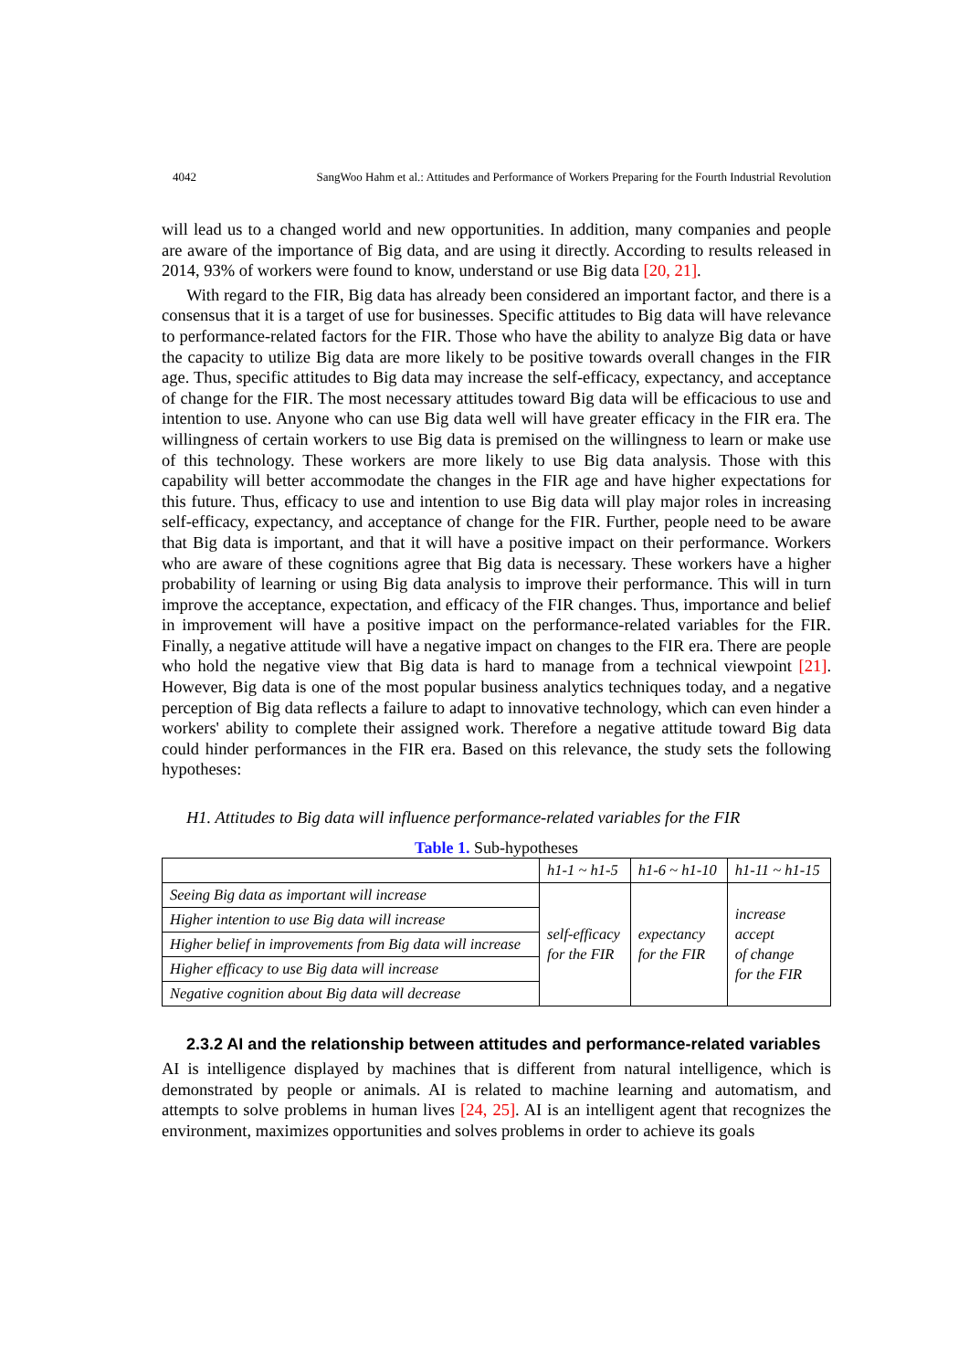4042 SangWoo Hahm et al.: Attitudes and Performance of Workers Preparing for the Fourth Industrial Revolution
will lead us to a changed world and new opportunities. In addition, many companies and people are aware of the importance of Big data, and are using it directly. According to results released in 2014, 93% of workers were found to know, understand or use Big data [20, 21].
With regard to the FIR, Big data has already been considered an important factor, and there is a consensus that it is a target of use for businesses. Specific attitudes to Big data will have relevance to performance-related factors for the FIR. Those who have the ability to analyze Big data or have the capacity to utilize Big data are more likely to be positive towards overall changes in the FIR age. Thus, specific attitudes to Big data may increase the self-efficacy, expectancy, and acceptance of change for the FIR. The most necessary attitudes toward Big data will be efficacious to use and intention to use. Anyone who can use Big data well will have greater efficacy in the FIR era. The willingness of certain workers to use Big data is premised on the willingness to learn or make use of this technology. These workers are more likely to use Big data analysis. Those with this capability will better accommodate the changes in the FIR age and have higher expectations for this future. Thus, efficacy to use and intention to use Big data will play major roles in increasing self-efficacy, expectancy, and acceptance of change for the FIR. Further, people need to be aware that Big data is important, and that it will have a positive impact on their performance. Workers who are aware of these cognitions agree that Big data is necessary. These workers have a higher probability of learning or using Big data analysis to improve their performance. This will in turn improve the acceptance, expectation, and efficacy of the FIR changes. Thus, importance and belief in improvement will have a positive impact on the performance-related variables for the FIR. Finally, a negative attitude will have a negative impact on changes to the FIR era. There are people who hold the negative view that Big data is hard to manage from a technical viewpoint [21]. However, Big data is one of the most popular business analytics techniques today, and a negative perception of Big data reflects a failure to adapt to innovative technology, which can even hinder a workers' ability to complete their assigned work. Therefore a negative attitude toward Big data could hinder performances in the FIR era. Based on this relevance, the study sets the following hypotheses:
H1. Attitudes to Big data will influence performance-related variables for the FIR
Table 1. Sub-hypotheses
| | h1-1 ~ h1-5 | h1-6 ~ h1-10 | h1-11 ~ h1-15 |
| Seeing Big data as important will increase | self-efficacy for the FIR | expectancy for the FIR | increase accept of change for the FIR |
| Higher intention to use Big data will increase | | | |
| Higher belief in improvements from Big data will increase | | | |
| Higher efficacy to use Big data will increase | | | |
| Negative cognition about Big data will decrease | | | |
2.3.2 AI and the relationship between attitudes and performance-related variables
AI is intelligence displayed by machines that is different from natural intelligence, which is demonstrated by people or animals. AI is related to machine learning and automatism, and attempts to solve problems in human lives [24, 25]. AI is an intelligent agent that recognizes the environment, maximizes opportunities and solves problems in order to achieve its goals